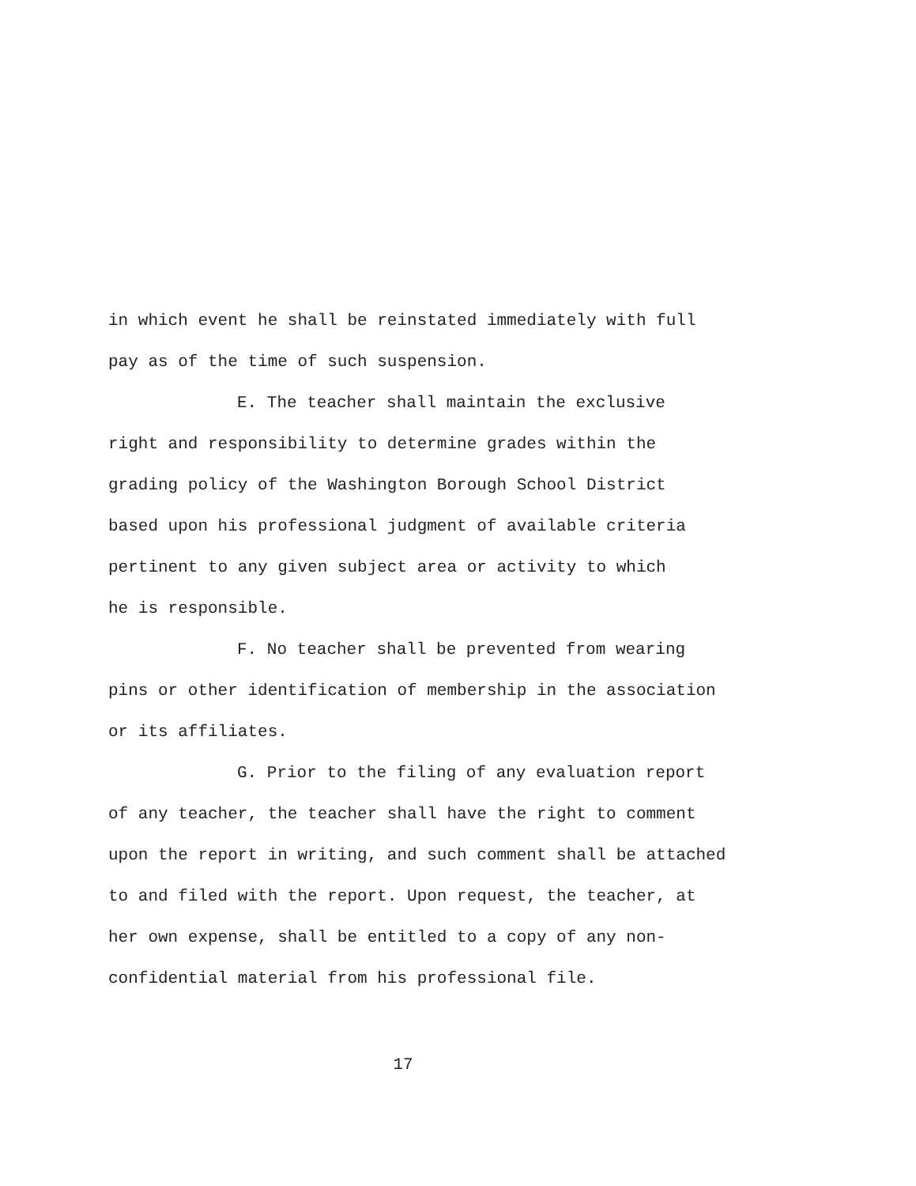in which event he shall be reinstated immediately with full
pay as of the time of such suspension.
E. The teacher shall maintain the exclusive
right and responsibility to determine grades within the
grading policy of the Washington Borough School District
based upon his professional judgment of available criteria
pertinent to any given subject area or activity to which
he is responsible.
F. No teacher shall be prevented from wearing
pins or other identification of membership in the association
or its affiliates.
G. Prior to the filing of any evaluation report
of any teacher, the teacher shall have the right to comment
upon the report in writing, and such comment shall be attached
to and filed with the report. Upon request, the teacher, at
her own expense, shall be entitled to a copy of any non-
confidential material from his professional file.
17